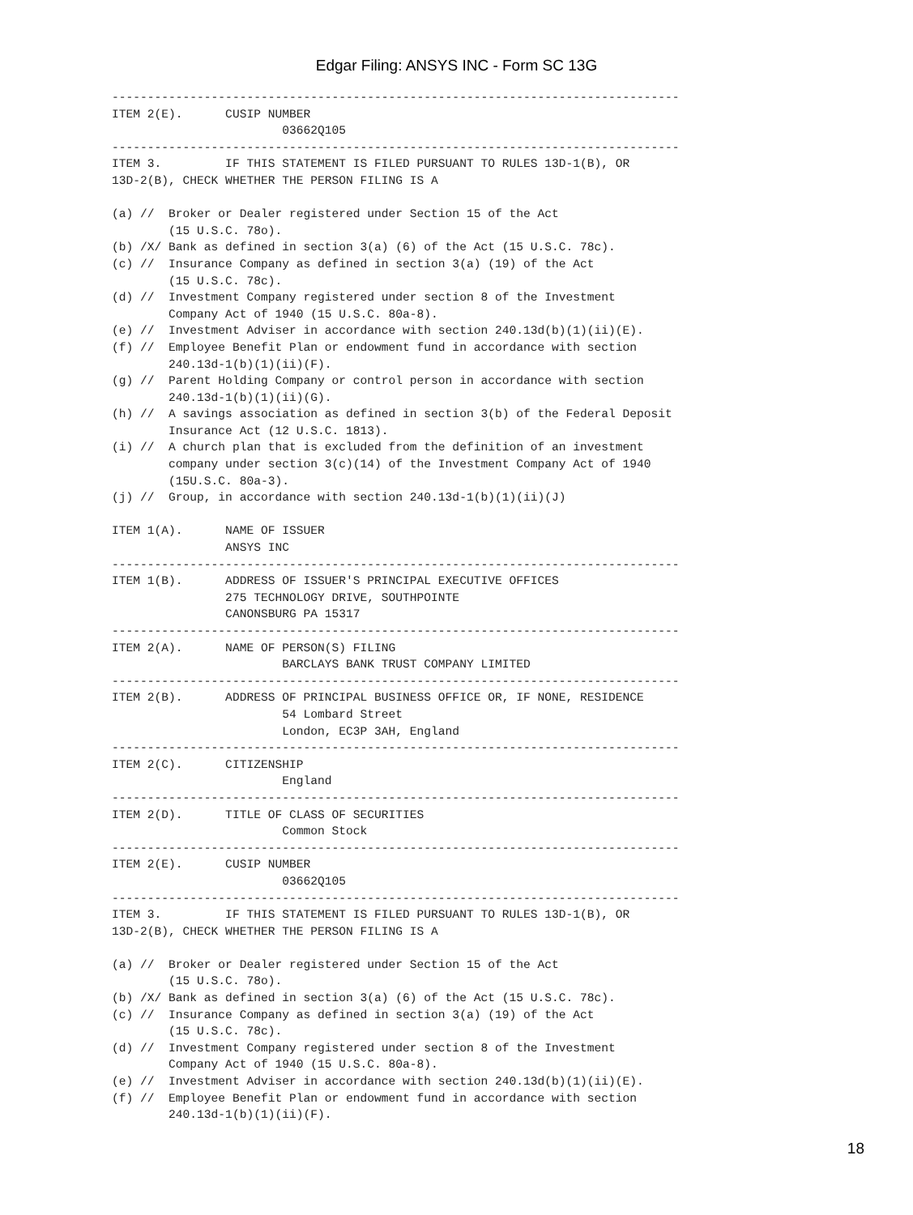Edgar Filing: ANSYS INC - Form SC 13G
--------------------------------------------------------------------------------
ITEM 2(E).      CUSIP NUMBER
                        03662Q105
--------------------------------------------------------------------------------
ITEM 3.         IF THIS STATEMENT IS FILED PURSUANT TO RULES 13D-1(B), OR
13D-2(B), CHECK WHETHER THE PERSON FILING IS A

(a) //  Broker or Dealer registered under Section 15 of the Act
        (15 U.S.C. 78o).
(b) /X/ Bank as defined in section 3(a) (6) of the Act (15 U.S.C. 78c).
(c) //  Insurance Company as defined in section 3(a) (19) of the Act
        (15 U.S.C. 78c).
(d) //  Investment Company registered under section 8 of the Investment
        Company Act of 1940 (15 U.S.C. 80a-8).
(e) //  Investment Adviser in accordance with section 240.13d(b)(1)(ii)(E).
(f) //  Employee Benefit Plan or endowment fund in accordance with section
        240.13d-1(b)(1)(ii)(F).
(g) //  Parent Holding Company or control person in accordance with section
        240.13d-1(b)(1)(ii)(G).
(h) //  A savings association as defined in section 3(b) of the Federal Deposit
        Insurance Act (12 U.S.C. 1813).
(i) //  A church plan that is excluded from the definition of an investment
        company under section 3(c)(14) of the Investment Company Act of 1940
        (15U.S.C. 80a-3).
(j) //  Group, in accordance with section 240.13d-1(b)(1)(ii)(J)

ITEM 1(A).      NAME OF ISSUER
                ANSYS INC
--------------------------------------------------------------------------------
ITEM 1(B).      ADDRESS OF ISSUER'S PRINCIPAL EXECUTIVE OFFICES
                275 TECHNOLOGY DRIVE, SOUTHPOINTE
                CANONSBURG PA 15317
--------------------------------------------------------------------------------
ITEM 2(A).      NAME OF PERSON(S) FILING
                        BARCLAYS BANK TRUST COMPANY LIMITED
--------------------------------------------------------------------------------
ITEM 2(B).      ADDRESS OF PRINCIPAL BUSINESS OFFICE OR, IF NONE, RESIDENCE
                        54 Lombard Street
                        London, EC3P 3AH, England
--------------------------------------------------------------------------------
ITEM 2(C).      CITIZENSHIP
                        England
--------------------------------------------------------------------------------
ITEM 2(D).      TITLE OF CLASS OF SECURITIES
                        Common Stock
--------------------------------------------------------------------------------
ITEM 2(E).      CUSIP NUMBER
                        03662Q105
--------------------------------------------------------------------------------
ITEM 3.         IF THIS STATEMENT IS FILED PURSUANT TO RULES 13D-1(B), OR
13D-2(B), CHECK WHETHER THE PERSON FILING IS A

(a) //  Broker or Dealer registered under Section 15 of the Act
        (15 U.S.C. 78o).
(b) /X/ Bank as defined in section 3(a) (6) of the Act (15 U.S.C. 78c).
(c) //  Insurance Company as defined in section 3(a) (19) of the Act
        (15 U.S.C. 78c).
(d) //  Investment Company registered under section 8 of the Investment
        Company Act of 1940 (15 U.S.C. 80a-8).
(e) //  Investment Adviser in accordance with section 240.13d(b)(1)(ii)(E).
(f) //  Employee Benefit Plan or endowment fund in accordance with section
        240.13d-1(b)(1)(ii)(F).
18